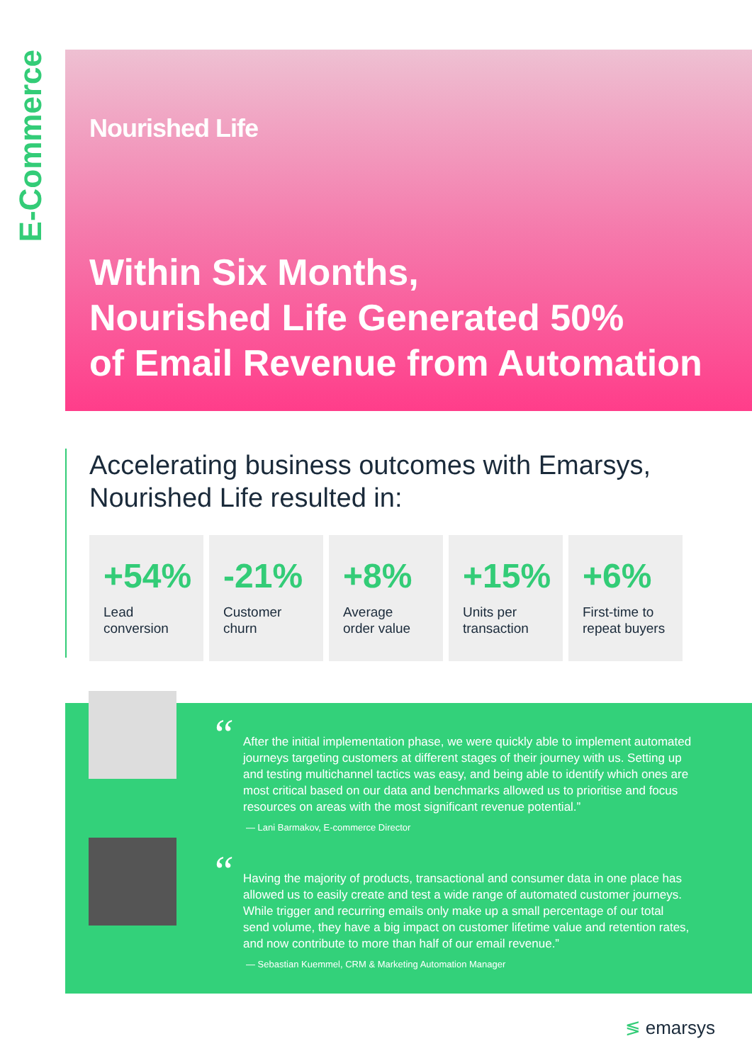E-Commerce
Nourished Life
Within Six Months,
Nourished Life Generated 50%
of Email Revenue from Automation
Accelerating business outcomes with Emarsys,
Nourished Life resulted in:
+54%
Lead
conversion
-21%
Customer
churn
+8%
Average
order value
+15%
Units per
transaction
+6%
First-time to
repeat buyers
“
After the initial implementation phase, we were quickly able to implement automated journeys targeting customers at different stages of their journey with us. Setting up and testing multichannel tactics was easy, and being able to identify which ones are most critical based on our data and benchmarks allowed us to prioritise and focus resources on areas with the most significant revenue potential.”
— Lani Barmakov, E-commerce Director
“
Having the majority of products, transactional and consumer data in one place has allowed us to easily create and test a wide range of automated customer journeys. While trigger and recurring emails only make up a small percentage of our total send volume, they have a big impact on customer lifetime value and retention rates, and now contribute to more than half of our email revenue.”
— Sebastian Kuemmel, CRM & Marketing Automation Manager
≶ emarsys